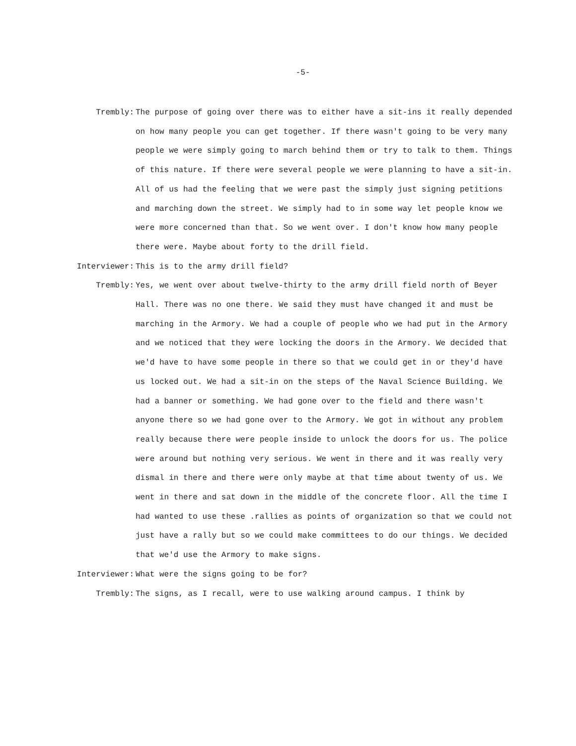-5-
Trembly: The purpose of going over there was to either have a sit-ins it really depended on how many people you can get together. If there wasn't going to be very many people we were simply going to march behind them or try to talk to them. Things of this nature. If there were several people we were planning to have a sit-in. All of us had the feeling that we were past the simply just signing petitions and marching down the street. We simply had to in some way let people know we were more concerned than that. So we went over. I don't know how many people there were. Maybe about forty to the drill field.
Interviewer: This is to the army drill field?
Trembly: Yes, we went over about twelve-thirty to the army drill field north of Beyer Hall. There was no one there. We said they must have changed it and must be marching in the Armory. We had a couple of people who we had put in the Armory and we noticed that they were locking the doors in the Armory. We decided that we'd have to have some people in there so that we could get in or they'd have us locked out. We had a sit-in on the steps of the Naval Science Building. We had a banner or something. We had gone over to the field and there wasn't anyone there so we had gone over to the Armory. We got in without any problem really because there were people inside to unlock the doors for us. The police were around but nothing very serious. We went in there and it was really very dismal in there and there were only maybe at that time about twenty of us. We went in there and sat down in the middle of the concrete floor. All the time I had wanted to use these .rallies as points of organization so that we could not just have a rally but so we could make committees to do our things. We decided that we'd use the Armory to make signs.
Interviewer: What were the signs going to be for?
Trembly: The signs, as I recall, were to use walking around campus. I think by